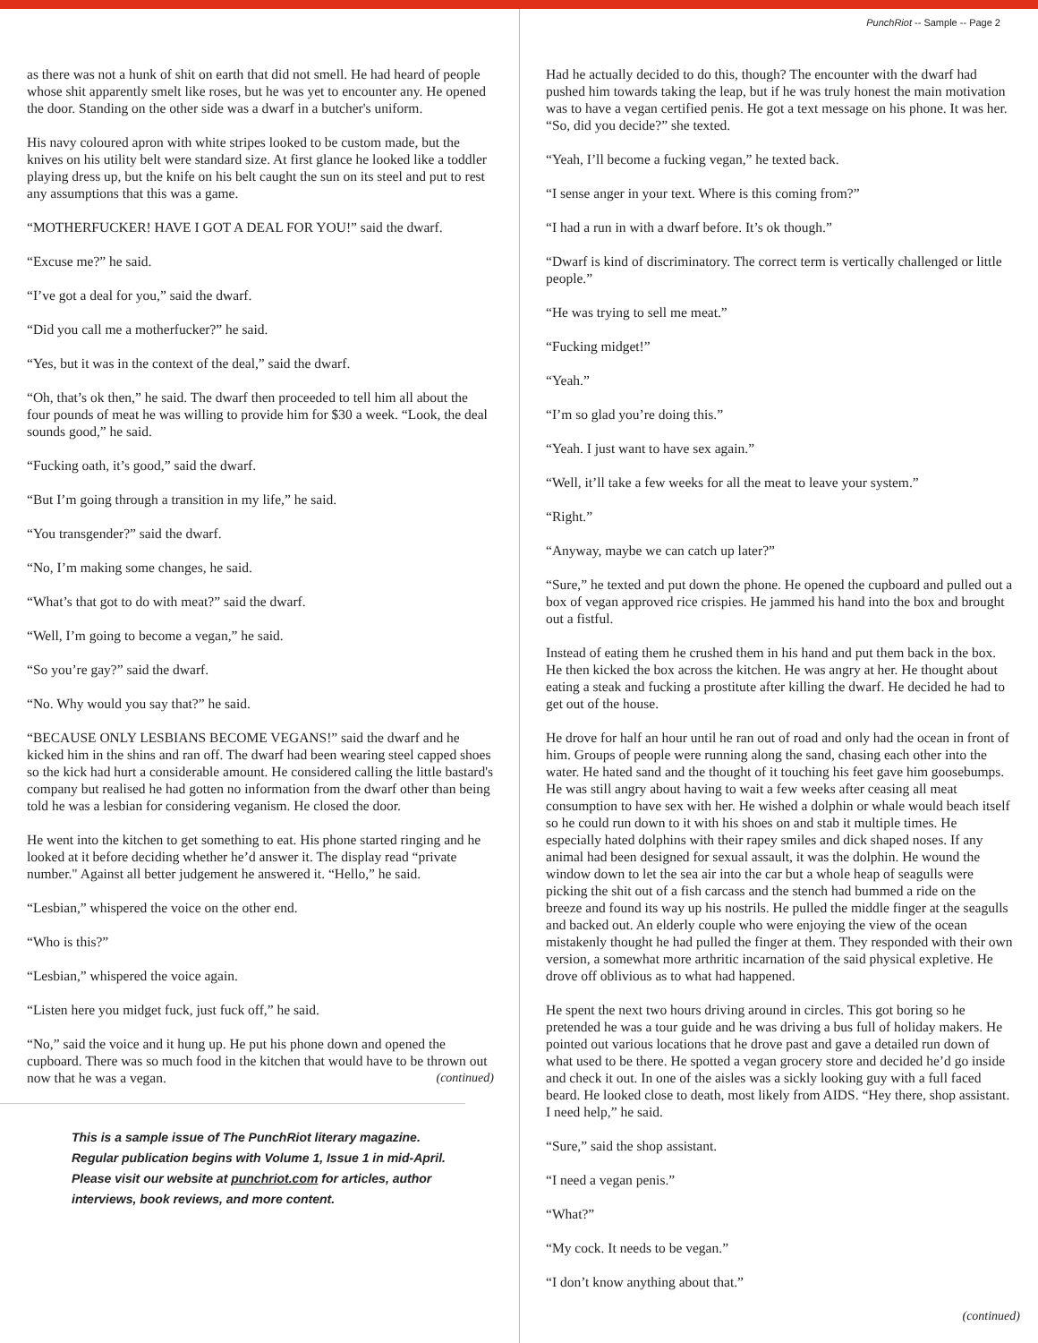PunchRiot -- Sample -- Page 2
as there was not a hunk of shit on earth that did not smell. He had heard of people whose shit apparently smelt like roses, but he was yet to encounter any. He opened the door. Standing on the other side was a dwarf in a butcher's uniform.
His navy coloured apron with white stripes looked to be custom made, but the knives on his utility belt were standard size. At first glance he looked like a toddler playing dress up, but the knife on his belt caught the sun on its steel and put to rest any assumptions that this was a game.
“MOTHERFUCKER! HAVE I GOT A DEAL FOR YOU!” said the dwarf.
“Excuse me?” he said.
“I’ve got a deal for you,” said the dwarf.
“Did you call me a motherfucker?” he said.
“Yes, but it was in the context of the deal,” said the dwarf.
“Oh, that’s ok then,” he said. The dwarf then proceeded to tell him all about the four pounds of meat he was willing to provide him for $30 a week. “Look, the deal sounds good,” he said.
“Fucking oath, it’s good,” said the dwarf.
“But I’m going through a transition in my life,” he said.
“You transgender?” said the dwarf.
“No, I’m making some changes, he said.
“What’s that got to do with meat?” said the dwarf.
“Well, I’m going to become a vegan,” he said.
“So you’re gay?” said the dwarf.
“No. Why would you say that?” he said.
“BECAUSE ONLY LESBIANS BECOME VEGANS!” said the dwarf and he kicked him in the shins and ran off. The dwarf had been wearing steel capped shoes so the kick had hurt a considerable amount. He considered calling the little bastard's company but realised he had gotten no information from the dwarf other than being told he was a lesbian for considering veganism. He closed the door.
He went into the kitchen to get something to eat. His phone started ringing and he looked at it before deciding whether he’d answer it. The display read “private number." Against all better judgement he answered it. “Hello,” he said.
“Lesbian,” whispered the voice on the other end.
“Who is this?”
“Lesbian,” whispered the voice again.
“Listen here you midget fuck, just fuck off,” he said.
“No,” said the voice and it hung up. He put his phone down and opened the cupboard. There was so much food in the kitchen that would have to be thrown out now that he was a vegan. (continued)
This is a sample issue of The PunchRiot literary magazine. Regular publication begins with Volume 1, Issue 1 in mid-April. Please visit our website at punchriot.com for articles, author interviews, book reviews, and more content.
Had he actually decided to do this, though? The encounter with the dwarf had pushed him towards taking the leap, but if he was truly honest the main motivation was to have a vegan certified penis. He got a text message on his phone. It was her. “So, did you decide?” she texted.
“Yeah, I’ll become a fucking vegan,” he texted back.
“I sense anger in your text. Where is this coming from?”
“I had a run in with a dwarf before. It’s ok though.”
“Dwarf is kind of discriminatory. The correct term is vertically challenged or little people.”
“He was trying to sell me meat.”
“Fucking midget!”
“Yeah.”
“I’m so glad you’re doing this.”
“Yeah. I just want to have sex again.”
“Well, it’ll take a few weeks for all the meat to leave your system.”
“Right.”
“Anyway, maybe we can catch up later?”
“Sure,” he texted and put down the phone. He opened the cupboard and pulled out a box of vegan approved rice crispies. He jammed his hand into the box and brought out a fistful.
Instead of eating them he crushed them in his hand and put them back in the box. He then kicked the box across the kitchen. He was angry at her. He thought about eating a steak and fucking a prostitute after killing the dwarf. He decided he had to get out of the house.
He drove for half an hour until he ran out of road and only had the ocean in front of him. Groups of people were running along the sand, chasing each other into the water. He hated sand and the thought of it touching his feet gave him goosebumps. He was still angry about having to wait a few weeks after ceasing all meat consumption to have sex with her. He wished a dolphin or whale would beach itself so he could run down to it with his shoes on and stab it multiple times. He especially hated dolphins with their rapey smiles and dick shaped noses. If any animal had been designed for sexual assault, it was the dolphin. He wound the window down to let the sea air into the car but a whole heap of seagulls were picking the shit out of a fish carcass and the stench had bummed a ride on the breeze and found its way up his nostrils. He pulled the middle finger at the seagulls and backed out. An elderly couple who were enjoying the view of the ocean mistakenly thought he had pulled the finger at them. They responded with their own version, a somewhat more arthritic incarnation of the said physical expletive. He drove off oblivious as to what had happened.
He spent the next two hours driving around in circles. This got boring so he pretended he was a tour guide and he was driving a bus full of holiday makers. He pointed out various locations that he drove past and gave a detailed run down of what used to be there. He spotted a vegan grocery store and decided he’d go inside and check it out. In one of the aisles was a sickly looking guy with a full faced beard. He looked close to death, most likely from AIDS. “Hey there, shop assistant. I need help,” he said.
“Sure,” said the shop assistant.
“I need a vegan penis.”
“What?”
“My cock. It needs to be vegan.”
“I don’t know anything about that.”
(continued)